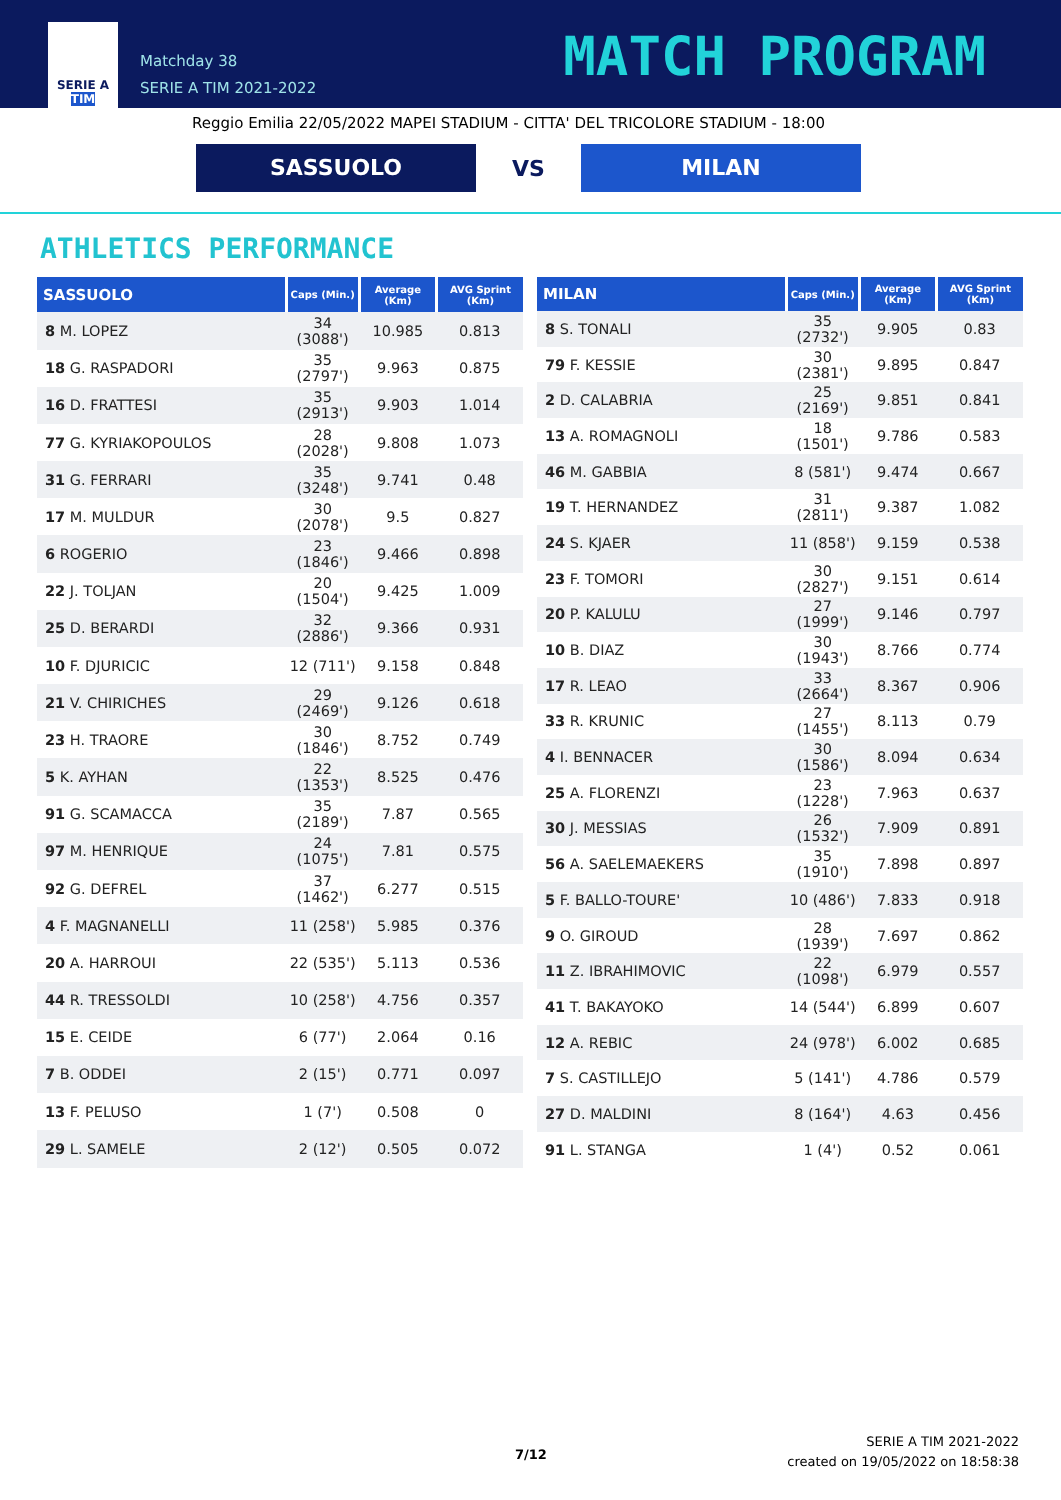SERIE A
TIM
Matchday 38
SERIE A TIM 2021-2022
MATCH PROGRAM
Reggio Emilia 22/05/2022 MAPEI STADIUM - CITTA' DEL TRICOLORE STADIUM - 18:00
SASSUOLO
VS
MILAN
ATHLETICS PERFORMANCE
| SASSUOLO | Caps (Min.) | Average (Km) | AVG Sprint (Km) |
| --- | --- | --- | --- |
| 8 M. LOPEZ | 34 (3088') | 10.985 | 0.813 |
| 18 G. RASPADORI | 35 (2797') | 9.963 | 0.875 |
| 16 D. FRATTESI | 35 (2913') | 9.903 | 1.014 |
| 77 G. KYRIAKOPOULOS | 28 (2028') | 9.808 | 1.073 |
| 31 G. FERRARI | 35 (3248') | 9.741 | 0.48 |
| 17 M. MULDUR | 30 (2078') | 9.5 | 0.827 |
| 6 ROGERIO | 23 (1846') | 9.466 | 0.898 |
| 22 J. TOLJAN | 20 (1504') | 9.425 | 1.009 |
| 25 D. BERARDI | 32 (2886') | 9.366 | 0.931 |
| 10 F. DJURICIC | 12 (711') | 9.158 | 0.848 |
| 21 V. CHIRICHES | 29 (2469') | 9.126 | 0.618 |
| 23 H. TRAORE | 30 (1846') | 8.752 | 0.749 |
| 5 K. AYHAN | 22 (1353') | 8.525 | 0.476 |
| 91 G. SCAMACCA | 35 (2189') | 7.87 | 0.565 |
| 97 M. HENRIQUE | 24 (1075') | 7.81 | 0.575 |
| 92 G. DEFREL | 37 (1462') | 6.277 | 0.515 |
| 4 F. MAGNANELLI | 11 (258') | 5.985 | 0.376 |
| 20 A. HARROUI | 22 (535') | 5.113 | 0.536 |
| 44 R. TRESSOLDI | 10 (258') | 4.756 | 0.357 |
| 15 E. CEIDE | 6 (77') | 2.064 | 0.16 |
| 7 B. ODDEI | 2 (15') | 0.771 | 0.097 |
| 13 F. PELUSO | 1 (7') | 0.508 | 0 |
| 29 L. SAMELE | 2 (12') | 0.505 | 0.072 |
| MILAN | Caps (Min.) | Average (Km) | AVG Sprint (Km) |
| --- | --- | --- | --- |
| 8 S. TONALI | 35 (2732') | 9.905 | 0.83 |
| 79 F. KESSIE | 30 (2381') | 9.895 | 0.847 |
| 2 D. CALABRIA | 25 (2169') | 9.851 | 0.841 |
| 13 A. ROMAGNOLI | 18 (1501') | 9.786 | 0.583 |
| 46 M. GABBIA | 8 (581') | 9.474 | 0.667 |
| 19 T. HERNANDEZ | 31 (2811') | 9.387 | 1.082 |
| 24 S. KJAER | 11 (858') | 9.159 | 0.538 |
| 23 F. TOMORI | 30 (2827') | 9.151 | 0.614 |
| 20 P. KALULU | 27 (1999') | 9.146 | 0.797 |
| 10 B. DIAZ | 30 (1943') | 8.766 | 0.774 |
| 17 R. LEAO | 33 (2664') | 8.367 | 0.906 |
| 33 R. KRUNIC | 27 (1455') | 8.113 | 0.79 |
| 4 I. BENNACER | 30 (1586') | 8.094 | 0.634 |
| 25 A. FLORENZI | 23 (1228') | 7.963 | 0.637 |
| 30 J. MESSIAS | 26 (1532') | 7.909 | 0.891 |
| 56 A. SAELEMAEKERS | 35 (1910') | 7.898 | 0.897 |
| 5 F. BALLO-TOURE' | 10 (486') | 7.833 | 0.918 |
| 9 O. GIROUD | 28 (1939') | 7.697 | 0.862 |
| 11 Z. IBRAHIMOVIC | 22 (1098') | 6.979 | 0.557 |
| 41 T. BAKAYOKO | 14 (544') | 6.899 | 0.607 |
| 12 A. REBIC | 24 (978') | 6.002 | 0.685 |
| 7 S. CASTILLEJO | 5 (141') | 4.786 | 0.579 |
| 27 D. MALDINI | 8 (164') | 4.63 | 0.456 |
| 91 L. STANGA | 1 (4') | 0.52 | 0.061 |
7/12
SERIE A TIM 2021-2022
created on 19/05/2022 on 18:58:38